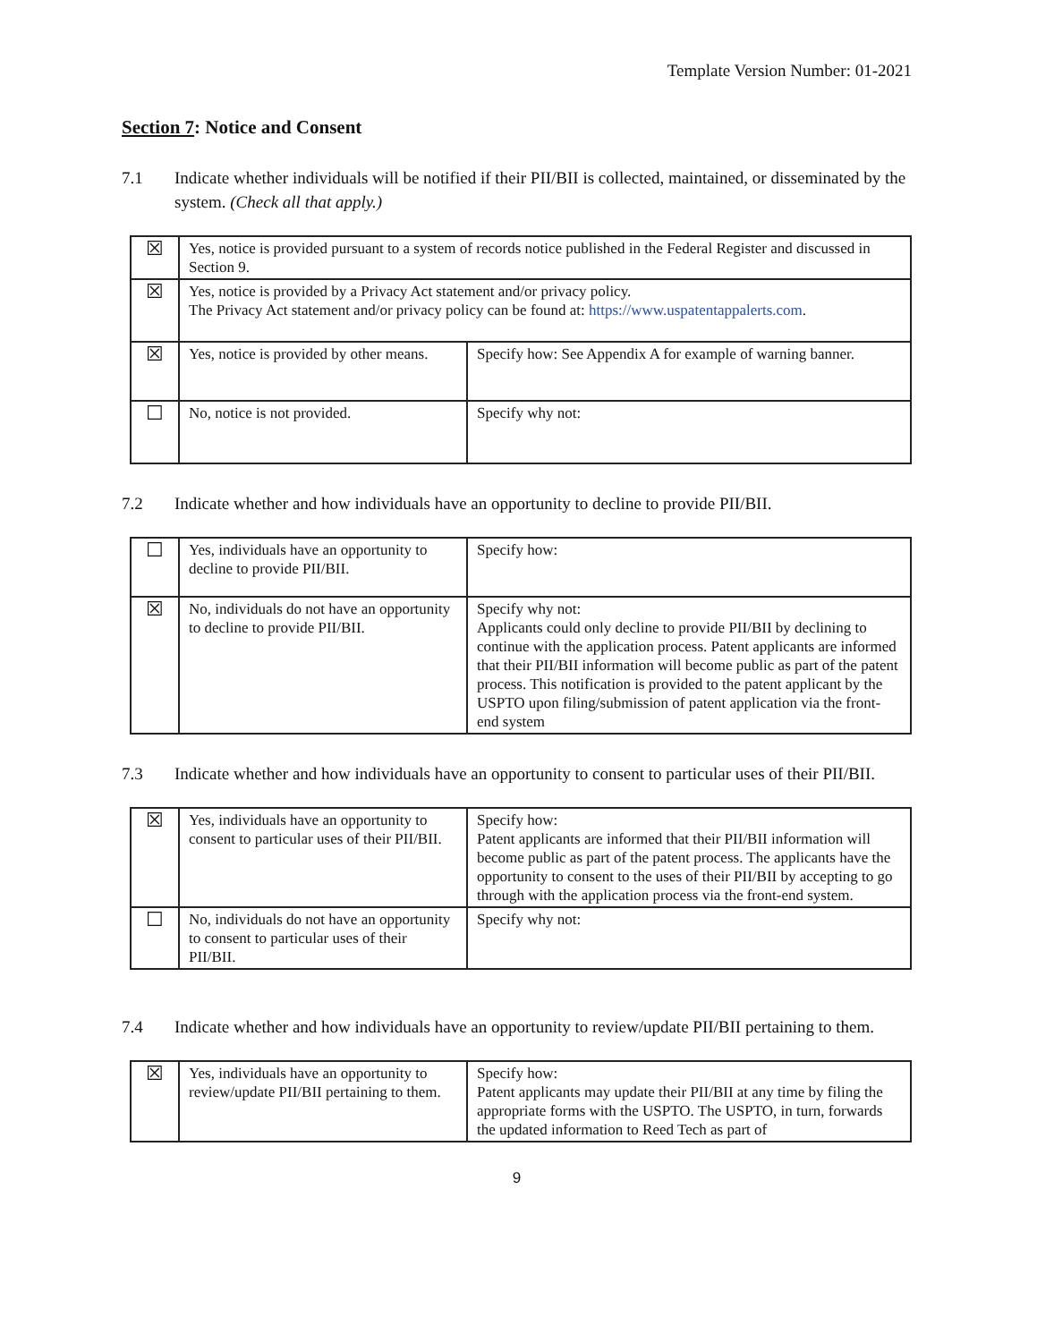Template Version Number: 01-2021
Section 7: Notice and Consent
7.1 Indicate whether individuals will be notified if their PII/BII is collected, maintained, or disseminated by the system. (Check all that apply.)
| ☒ | Yes, notice is provided pursuant to a system of records notice published in the Federal Register and discussed in Section 9. | |
| ☒ | Yes, notice is provided by a Privacy Act statement and/or privacy policy. The Privacy Act statement and/or privacy policy can be found at: https://www.uspatentappalerts.com . | |
| ☒ | Yes, notice is provided by other means. | Specify how: See Appendix A for example of warning banner. |
| ☐ | No, notice is not provided. | Specify why not: |
7.2 Indicate whether and how individuals have an opportunity to decline to provide PII/BII.
| ☐ | Yes, individuals have an opportunity to decline to provide PII/BII. | Specify how: |
| ☒ | No, individuals do not have an opportunity to decline to provide PII/BII. | Specify why not: Applicants could only decline to provide PII/BII by declining to continue with the application process. Patent applicants are informed that their PII/BII information will become public as part of the patent process. This notification is provided to the patent applicant by the USPTO upon filing/submission of patent application via the front-end system |
7.3 Indicate whether and how individuals have an opportunity to consent to particular uses of their PII/BII.
| ☒ | Yes, individuals have an opportunity to consent to particular uses of their PII/BII. | Specify how: Patent applicants are informed that their PII/BII information will become public as part of the patent process. The applicants have the opportunity to consent to the uses of their PII/BII by accepting to go through with the application process via the front-end system. |
| ☐ | No, individuals do not have an opportunity to consent to particular uses of their PII/BII. | Specify why not: |
7.4 Indicate whether and how individuals have an opportunity to review/update PII/BII pertaining to them.
| ☒ | Yes, individuals have an opportunity to review/update PII/BII pertaining to them. | Specify how: Patent applicants may update their PII/BII at any time by filing the appropriate forms with the USPTO. The USPTO, in turn, forwards the updated information to Reed Tech as part of |
9